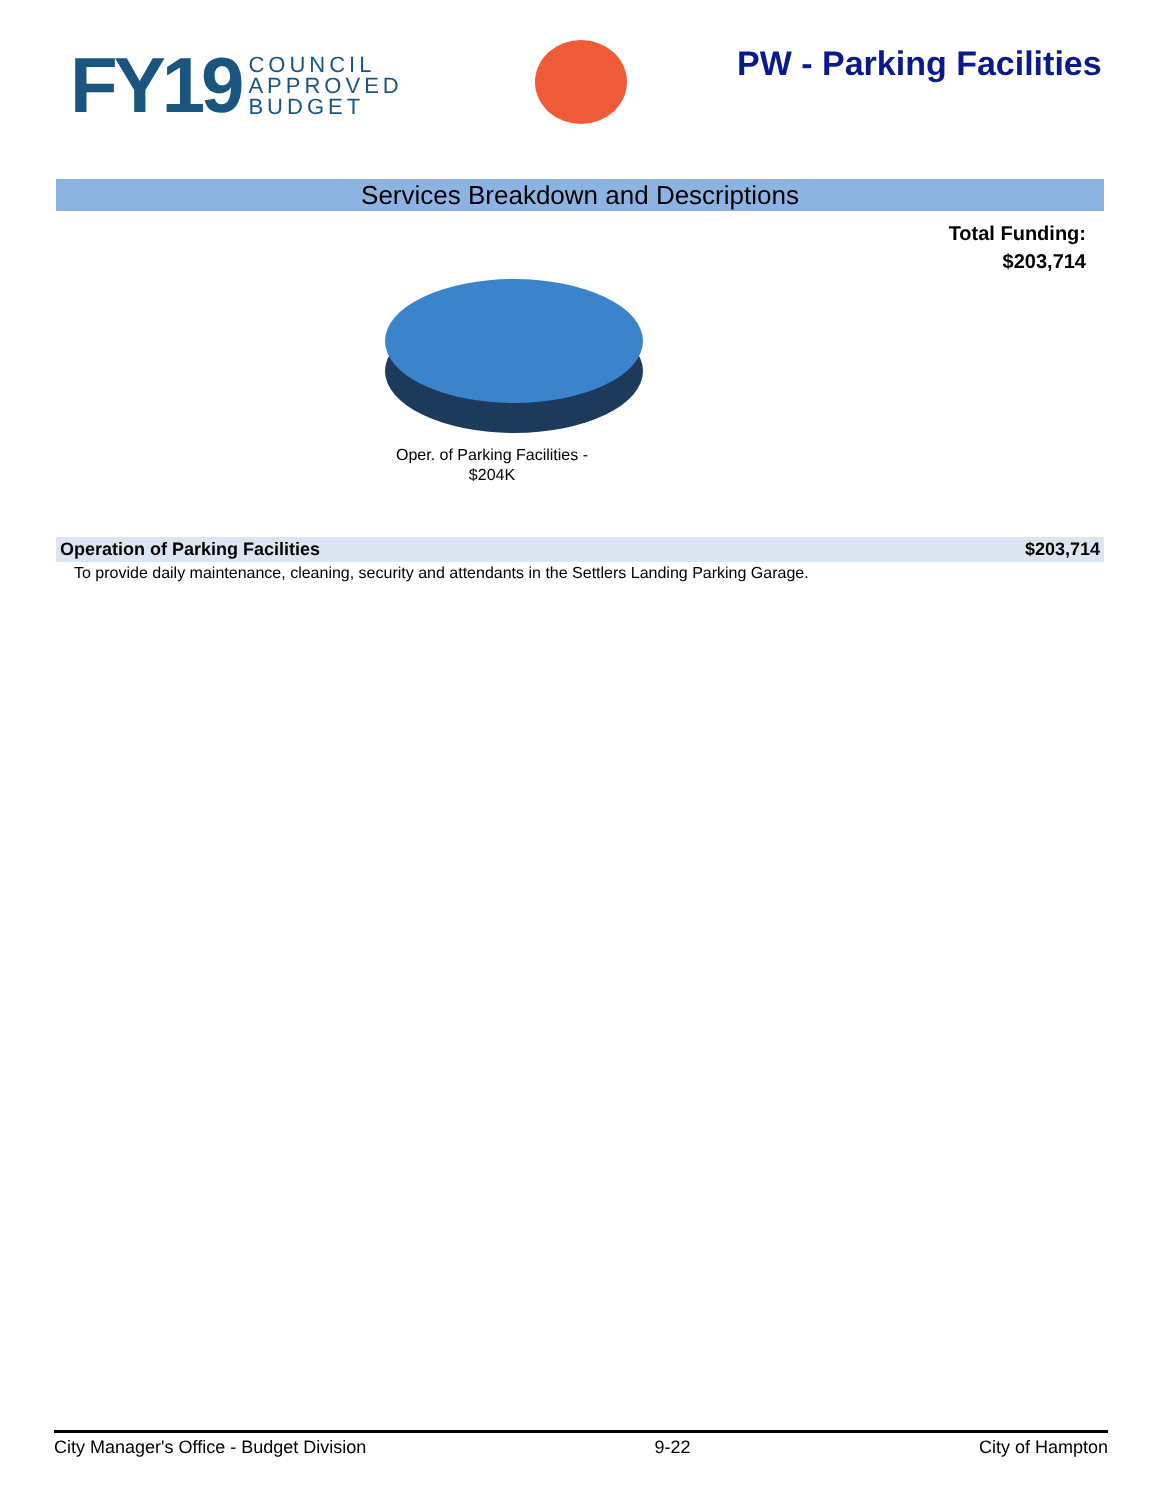FY19
COUNCIL
APPROVED
BUDGET
PW - Parking Facilities
Services Breakdown and Descriptions
Total Funding:
$203,714
Oper. of Parking Facilities - $204K
Operation of Parking Facilities $203,714
To provide daily maintenance, cleaning, security and attendants in the Settlers Landing Parking Garage.
City Manager's Office - Budget Division 9-22 City of Hampton